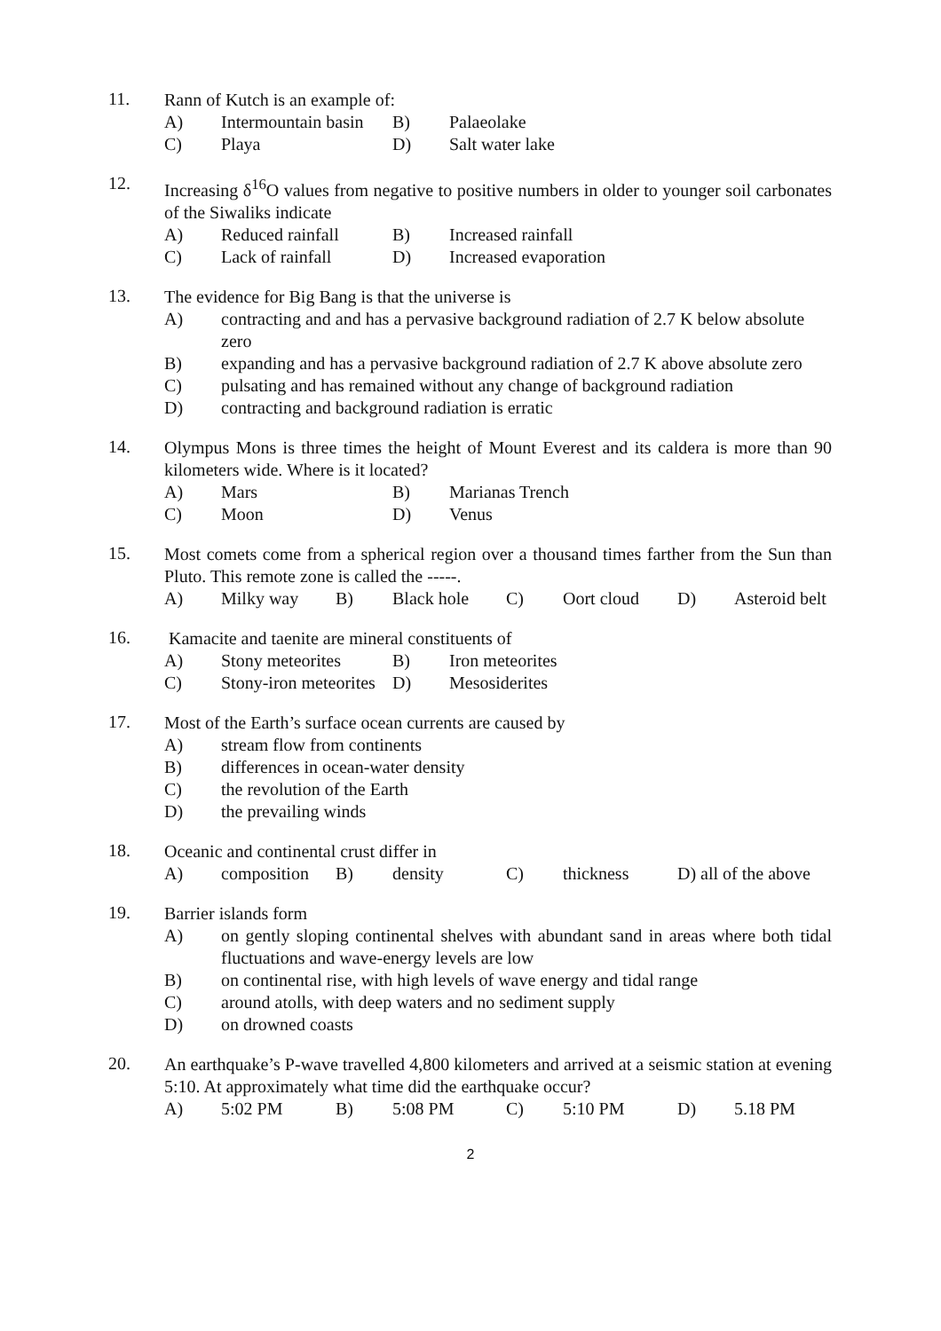11.
Rann of Kutch is an example of:
A) Intermountain basin
B) Palaeolake
C) Playa D) Salt water lake
12.
Increasing δ<sup>16</sup>O values from negative to positive numbers in older to younger soil carbonates of the Siwaliks indicate
A) Reduced rainfall B) Increased rainfall
C) Lack of rainfall D) Increased evaporation
13.
The evidence for Big Bang is that the universe is
A) contracting and and has a pervasive background radiation of 2.7 K below absolute zero
B) expanding and has a pervasive background radiation of 2.7 K above absolute zero
C) pulsating and has remained without any change of background radiation
D) contracting and background radiation is erratic
14.
Olympus Mons is three times the height of Mount Everest and its caldera is more than 90 kilometers wide. Where is it located?
A) Mars B) Marianas Trench
C) Moon D) Venus
15.
Most comets come from a spherical region over a thousand times farther from the Sun than Pluto. This remote zone is called the -----.
A) Milky way B) Black hole C) Oort cloud D) Asteroid belt
16.
Kamacite and taenite are mineral constituents of
A) Stony meteorites B) Iron meteorites
C) Stony-iron meteorites
D) Mesosiderites
17.
Most of the Earth’s surface ocean currents are caused by
A) stream flow from continents
B) differences in ocean-water density
C) the revolution of the Earth
D) the prevailing winds
18.
Oceanic and continental crust differ in
A) composition B) density C) thickness D) all of the above
19.
Barrier islands form
A) on gently sloping continental shelves with abundant sand in areas where both tidal fluctuations and wave-energy levels are low
B) on continental rise, with high levels of wave energy and tidal range
C) around atolls, with deep waters and no sediment supply
D) on drowned coasts
20.
An earthquake’s P-wave travelled 4,800 kilometers and arrived at a seismic station at evening 5:10. At approximately what time did the earthquake occur?
A) 5:02 PM B) 5:08 PM C) 5:10 PM D) 5.18 PM
2